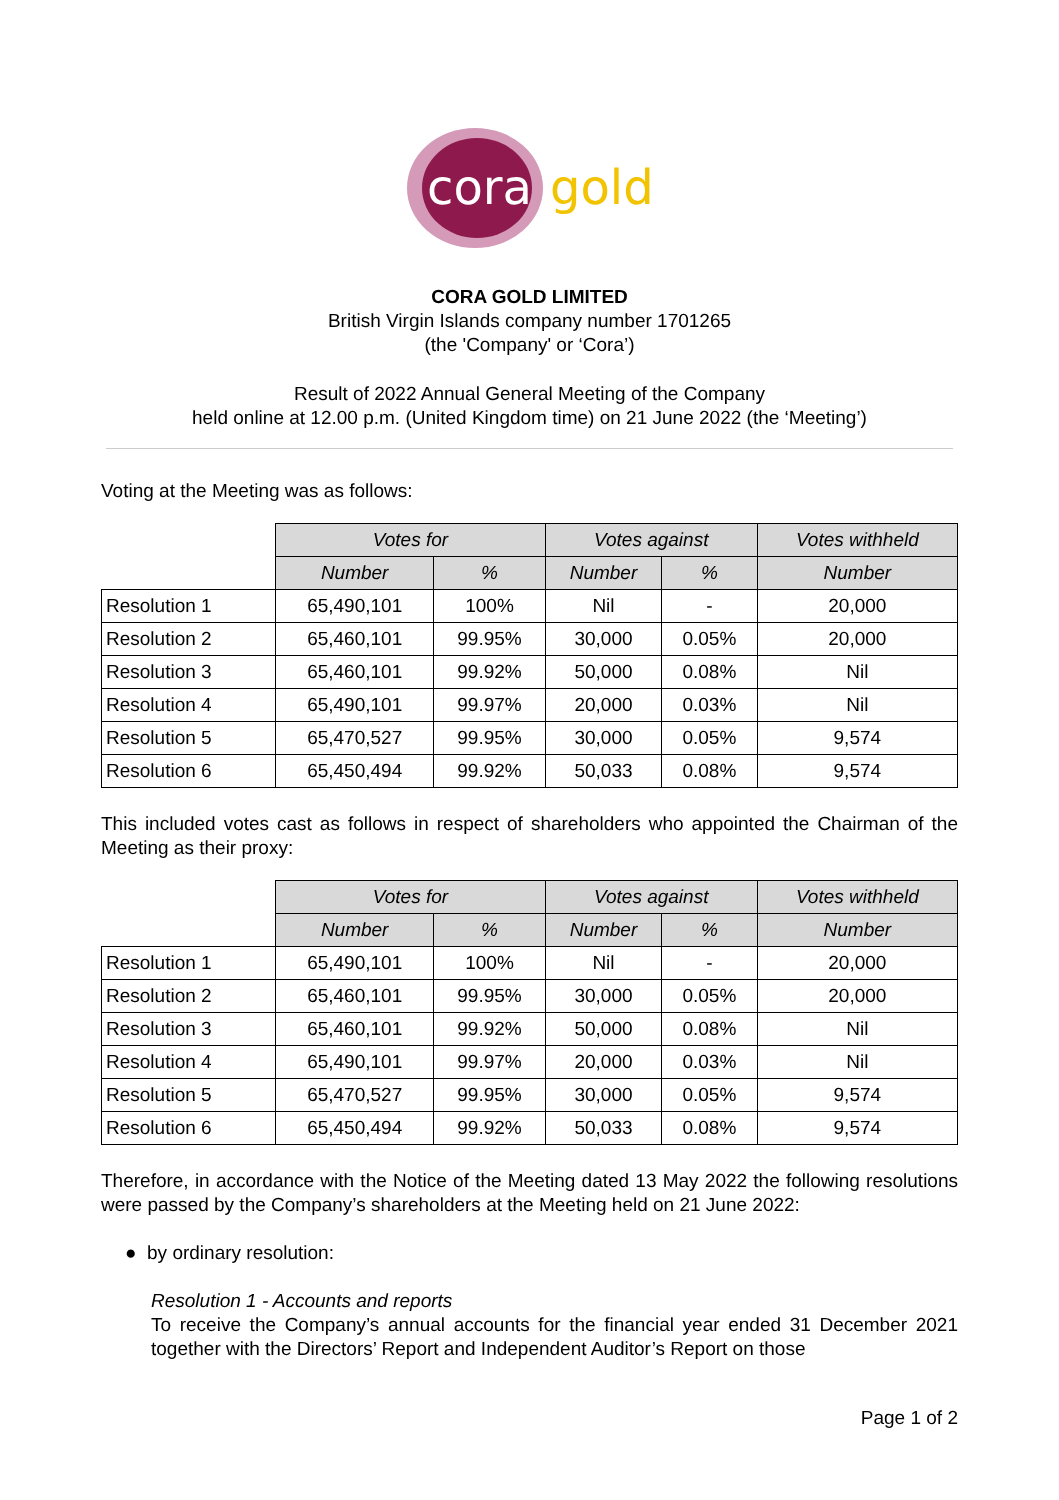cora
gold
CORA GOLD LIMITED
British Virgin Islands company number 1701265
(the 'Company' or ‘Cora’)
Result of 2022 Annual General Meeting of the Company
held online at 12.00 p.m. (United Kingdom time) on 21 June 2022 (the ‘Meeting’)
Voting at the Meeting was as follows:
| | Votes for | | Votes against | | Votes withheld |
| | Number | % | Number | % | Number |
| Resolution 1 | 65,490,101 | 100% | Nil | - | 20,000 |
| Resolution 2 | 65,460,101 | 99.95% | 30,000 | 0.05% | 20,000 |
| Resolution 3 | 65,460,101 | 99.92% | 50,000 | 0.08% | Nil |
| Resolution 4 | 65,490,101 | 99.97% | 20,000 | 0.03% | Nil |
| Resolution 5 | 65,470,527 | 99.95% | 30,000 | 0.05% | 9,574 |
| Resolution 6 | 65,450,494 | 99.92% | 50,033 | 0.08% | 9,574 |
This included votes cast as follows in respect of shareholders who appointed the Chairman of the Meeting as their proxy:
| | Votes for | | Votes against | | Votes withheld |
| | Number | % | Number | % | Number |
| Resolution 1 | 65,490,101 | 100% | Nil | - | 20,000 |
| Resolution 2 | 65,460,101 | 99.95% | 30,000 | 0.05% | 20,000 |
| Resolution 3 | 65,460,101 | 99.92% | 50,000 | 0.08% | Nil |
| Resolution 4 | 65,490,101 | 99.97% | 20,000 | 0.03% | Nil |
| Resolution 5 | 65,470,527 | 99.95% | 30,000 | 0.05% | 9,574 |
| Resolution 6 | 65,450,494 | 99.92% | 50,033 | 0.08% | 9,574 |
Therefore, in accordance with the Notice of the Meeting dated 13 May 2022 the following resolutions were passed by the Company’s shareholders at the Meeting held on 21 June 2022:
● by ordinary resolution:
Resolution 1 - Accounts and reports
To receive the Company’s annual accounts for the financial year ended 31 December 2021 together with the Directors’ Report and Independent Auditor’s Report on those
Page 1 of 2